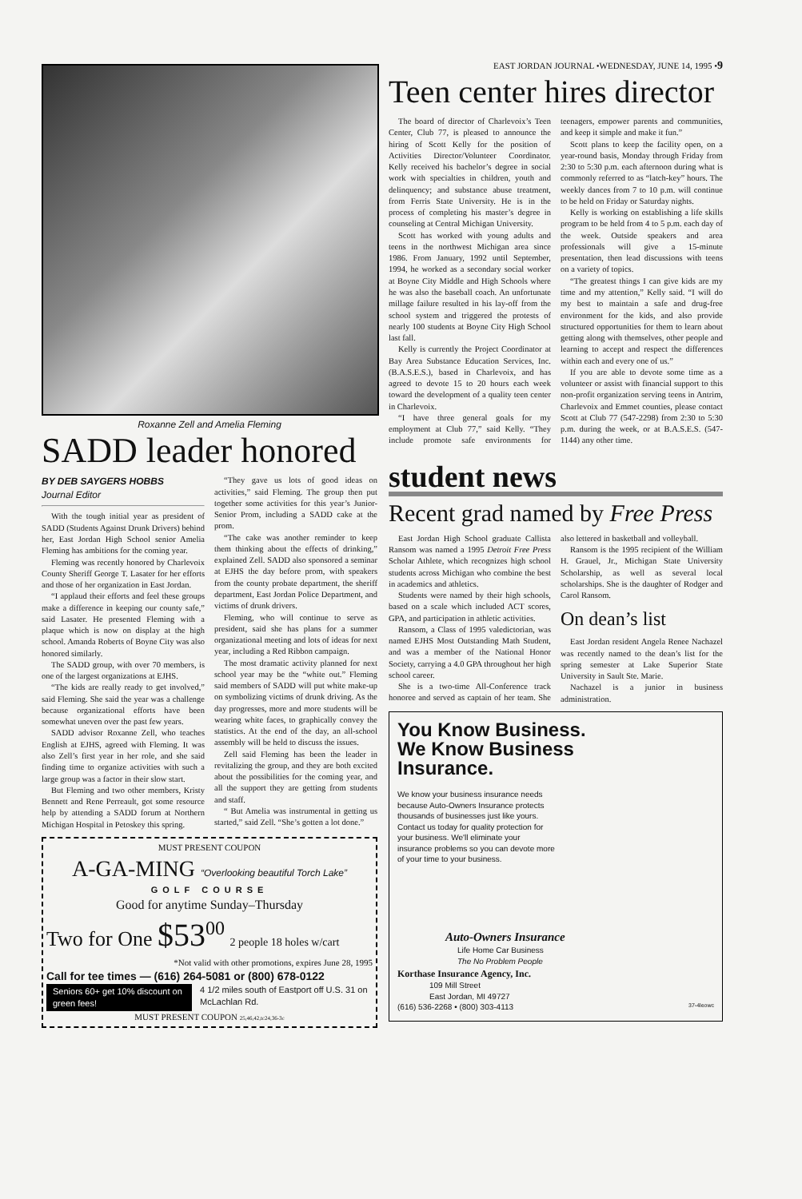Roxanne Zell and Amelia Fleming
SADD leader honored
BY DEB SAYGERS HOBBS
Journal Editor
With the tough initial year as president of SADD (Students Against Drunk Drivers) behind her, East Jordan High School senior Amelia Fleming has ambitions for the coming year.
Fleming was recently honored by Charlevoix County Sheriff George T. Lasater for her efforts and those of her organization in East Jordan.
“I applaud their efforts and feel these groups make a difference in keeping our county safe,” said Lasater. He presented Fleming with a plaque which is now on display at the high school. Amanda Roberts of Boyne City was also honored similarly.
The SADD group, with over 70 members, is one of the largest organizations at EJHS.
“The kids are really ready to get involved,” said Fleming. She said the year was a challenge because organizational efforts have been somewhat uneven over the past few years.
SADD advisor Roxanne Zell, who teaches English at EJHS, agreed with Fleming. It was also Zell’s first year in her role, and she said finding time to organize activities with such a large group was a factor in their slow start.
But Fleming and two other members, Kristy Bennett and Rene Perreault, got some resource help by attending a SADD forum at Northern Michigan Hospital in Petoskey this spring.
“They gave us lots of good ideas on activities,” said Fleming. The group then put together some activities for this year’s Junior-Senior Prom, including a SADD cake at the prom.
“The cake was another reminder to keep them thinking about the effects of drinking,” explained Zell. SADD also sponsored a seminar at EJHS the day before prom, with speakers from the county probate department, the sheriff department, East Jordan Police Department, and victims of drunk drivers.
Fleming, who will continue to serve as president, said she has plans for a summer organizational meeting and lots of ideas for next year, including a Red Ribbon campaign.
The most dramatic activity planned for next school year may be the “white out.” Fleming said members of SADD will put white make-up on symbolizing victims of drunk driving. As the day progresses, more and more students will be wearing white faces, to graphically convey the statistics. At the end of the day, an all-school assembly will be held to discuss the issues.
Zell said Fleming has been the leader in revitalizing the group, and they are both excited about the possibilities for the coming year, and all the support they are getting from students and staff.
“ But Amelia was instrumental in getting us started,” said Zell. “She’s gotten a lot done.”
MUST PRESENT COUPON
A-GA-MING “Overlooking beautiful Torch Lake”
GOLF COURSE
Good for anytime Sunday–Thursday
Two for One $53<sup>00</sup> 2 people 18 holes w/cart
*Not valid with other promotions, expires June 28, 1995
Call for tee times — (616) 264-5081 or (800) 678-0122
Seniors 60+ get 10% discount on green fees! 4 1/2 miles south of Eastport off U.S. 31 on McLachlan Rd.
MUST PRESENT COUPON 25,46,42,tc24,36-3c
EAST JORDAN JOURNAL •WEDNESDAY, JUNE 14, 1995 •9
Teen center hires director
The board of director of Charlevoix’s Teen Center, Club 77, is pleased to announce the hiring of Scott Kelly for the position of Activities Director/Volunteer Coordinator. Kelly received his bachelor’s degree in social work with specialties in children, youth and delinquency; and substance abuse treatment, from Ferris State University. He is in the process of completing his master’s degree in counseling at Central Michigan University.
Scott has worked with young adults and teens in the northwest Michigan area since 1986. From January, 1992 until September, 1994, he worked as a secondary social worker at Boyne City Middle and High Schools where he was also the baseball coach. An unfortunate millage failure resulted in his lay-off from the school system and triggered the protests of nearly 100 students at Boyne City High School last fall.
Kelly is currently the Project Coordinator at Bay Area Substance Education Services, Inc. (B.A.S.E.S.), based in Charlevoix, and has agreed to devote 15 to 20 hours each week toward the development of a quality teen center in Charlevoix.
“I have three general goals for my employment at Club 77,” said Kelly. “They include promote safe environments for teenagers, empower parents and communities, and keep it simple and make it fun.”
Scott plans to keep the facility open, on a year-round basis, Monday through Friday from 2:30 to 5:30 p.m. each afternoon during what is commonly referred to as “latch-key” hours. The weekly dances from 7 to 10 p.m. will continue to be held on Friday or Saturday nights.
Kelly is working on establishing a life skills program to be held from 4 to 5 p.m. each day of the week. Outside speakers and area professionals will give a 15-minute presentation, then lead discussions with teens on a variety of topics.
“The greatest things I can give kids are my time and my attention,” Kelly said. “I will do my best to maintain a safe and drug-free environment for the kids, and also provide structured opportunities for them to learn about getting along with themselves, other people and learning to accept and respect the differences within each and every one of us.”
If you are able to devote some time as a volunteer or assist with financial support to this non-profit organization serving teens in Antrim, Charlevoix and Emmet counties, please contact Scott at Club 77 (547-2298) from 2:30 to 5:30 p.m. during the week, or at B.A.S.E.S. (547-1144) any other time.
student news
Recent grad named by Free Press
East Jordan High School graduate Callista Ransom was named a 1995 Detroit Free Press Scholar Athlete, which recognizes high school students across Michigan who combine the best in academics and athletics.
Students were named by their high schools, based on a scale which included ACT scores, GPA, and participation in athletic activities.
Ransom, a Class of 1995 valedictorian, was named EJHS Most Outstanding Math Student, and was a member of the National Honor Society, carrying a 4.0 GPA throughout her high school career.
She is a two-time All-Conference track honoree and served as captain of her team. She also lettered in basketball and volleyball.
Ransom is the 1995 recipient of the William H. Grauel, Jr., Michigan State University Scholarship, as well as several local scholarships. She is the daughter of Rodger and Carol Ransom.
On dean’s list
East Jordan resident Angela Renee Nachazel was recently named to the dean’s list for the spring semester at Lake Superior State University in Sault Ste. Marie.
Nachazel is a junior in business administration.
You Know Business. We Know Business Insurance.
We know your business insurance needs because Auto-Owners Insurance protects thousands of businesses just like yours. Contact us today for quality protection for your business. We'll eliminate your insurance problems so you can devote more of your time to your business.
Auto-Owners Insurance
Life Home Car Business
The No Problem People
Korthase Insurance Agency, Inc.
109 Mill Street
East Jordan, MI 49727
(616) 536-2268 • (800) 303-4113 37-4leowc